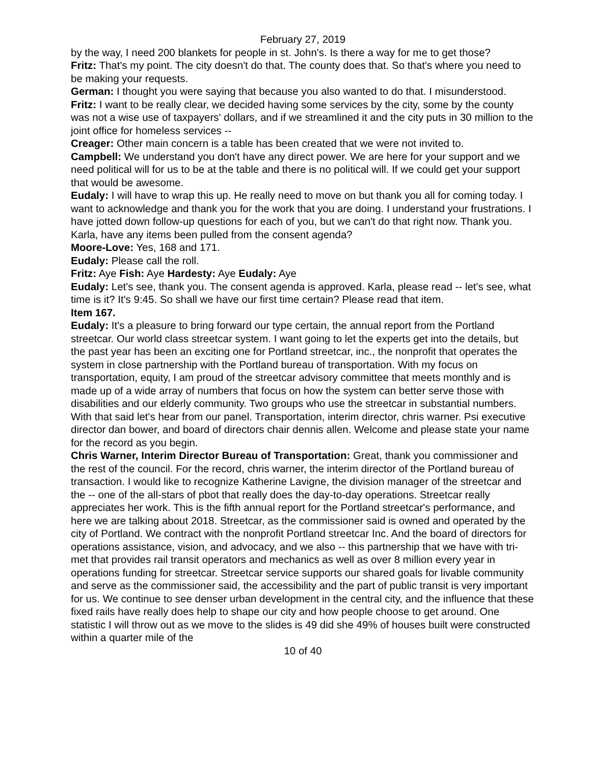February 27, 2019
by the way, I need 200 blankets for people in st. John's. Is there a way for me to get those?
Fritz: That's my point. The city doesn't do that. The county does that. So that's where you need to be making your requests.
German: I thought you were saying that because you also wanted to do that. I misunderstood.
Fritz: I want to be really clear, we decided having some services by the city, some by the county was not a wise use of taxpayers' dollars, and if we streamlined it and the city puts in 30 million to the joint office for homeless services --
Creager: Other main concern is a table has been created that we were not invited to.
Campbell: We understand you don't have any direct power. We are here for your support and we need political will for us to be at the table and there is no political will. If we could get your support that would be awesome.
Eudaly: I will have to wrap this up. He really need to move on but thank you all for coming today. I want to acknowledge and thank you for the work that you are doing. I understand your frustrations. I have jotted down follow-up questions for each of you, but we can't do that right now. Thank you. Karla, have any items been pulled from the consent agenda?
Moore-Love: Yes, 168 and 171.
Eudaly: Please call the roll.
Fritz: Aye Fish: Aye Hardesty: Aye Eudaly: Aye
Eudaly: Let's see, thank you. The consent agenda is approved. Karla, please read -- let's see, what time is it? It's 9:45. So shall we have our first time certain? Please read that item.
Item 167.
Eudaly: It's a pleasure to bring forward our type certain, the annual report from the Portland streetcar. Our world class streetcar system. I want going to let the experts get into the details, but the past year has been an exciting one for Portland streetcar, inc., the nonprofit that operates the system in close partnership with the Portland bureau of transportation. With my focus on transportation, equity, I am proud of the streetcar advisory committee that meets monthly and is made up of a wide array of numbers that focus on how the system can better serve those with disabilities and our elderly community. Two groups who use the streetcar in substantial numbers. With that said let's hear from our panel. Transportation, interim director, chris warner. Psi executive director dan bower, and board of directors chair dennis allen. Welcome and please state your name for the record as you begin.
Chris Warner, Interim Director Bureau of Transportation: Great, thank you commissioner and the rest of the council. For the record, chris warner, the interim director of the Portland bureau of transaction. I would like to recognize Katherine Lavigne, the division manager of the streetcar and the -- one of the all-stars of pbot that really does the day-to-day operations. Streetcar really appreciates her work. This is the fifth annual report for the Portland streetcar's performance, and here we are talking about 2018. Streetcar, as the commissioner said is owned and operated by the city of Portland. We contract with the nonprofit Portland streetcar Inc. And the board of directors for operations assistance, vision, and advocacy, and we also -- this partnership that we have with tri-met that provides rail transit operators and mechanics as well as over 8 million every year in operations funding for streetcar. Streetcar service supports our shared goals for livable community and serve as the commissioner said, the accessibility and the part of public transit is very important for us. We continue to see denser urban development in the central city, and the influence that these fixed rails have really does help to shape our city and how people choose to get around. One statistic I will throw out as we move to the slides is 49 did she 49% of houses built were constructed within a quarter mile of the
10 of 40